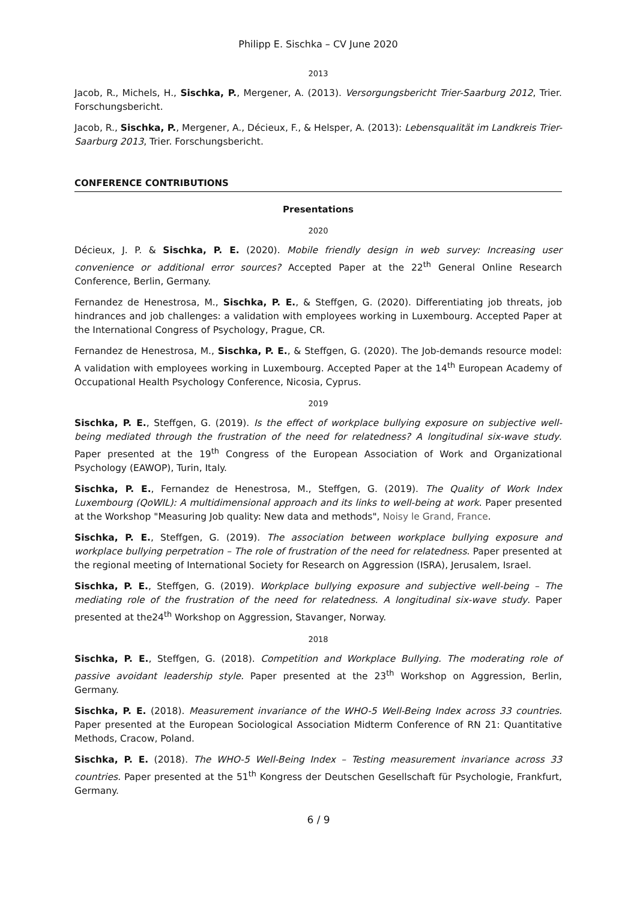Philipp E. Sischka – CV June 2020
2013
Jacob, R., Michels, H., Sischka, P., Mergener, A. (2013). Versorgungsbericht Trier-Saarburg 2012, Trier. Forschungsbericht.
Jacob, R., Sischka, P., Mergener, A., Décieux, F., & Helsper, A. (2013): Lebensqualität im Landkreis Trier-Saarburg 2013, Trier. Forschungsbericht.
CONFERENCE CONTRIBUTIONS
Presentations
2020
Décieux, J. P. & Sischka, P. E. (2020). Mobile friendly design in web survey: Increasing user convenience or additional error sources? Accepted Paper at the 22<sup>th</sup> General Online Research Conference, Berlin, Germany.
Fernandez de Henestrosa, M., Sischka, P. E., & Steffgen, G. (2020). Differentiating job threats, job hindrances and job challenges: a validation with employees working in Luxembourg. Accepted Paper at the International Congress of Psychology, Prague, CR.
Fernandez de Henestrosa, M., Sischka, P. E., & Steffgen, G. (2020). The Job-demands resource model: A validation with employees working in Luxembourg. Accepted Paper at the 14<sup>th</sup> European Academy of Occupational Health Psychology Conference, Nicosia, Cyprus.
2019
Sischka, P. E., Steffgen, G. (2019). Is the effect of workplace bullying exposure on subjective well-being mediated through the frustration of the need for relatedness? A longitudinal six-wave study. Paper presented at the 19<sup>th</sup> Congress of the European Association of Work and Organizational Psychology (EAWOP), Turin, Italy.
Sischka, P. E., Fernandez de Henestrosa, M., Steffgen, G. (2019). The Quality of Work Index Luxembourg (QoWIL): A multidimensional approach and its links to well-being at work. Paper presented at the Workshop "Measuring Job quality: New data and methods", Noisy le Grand, France.
Sischka, P. E., Steffgen, G. (2019). The association between workplace bullying exposure and workplace bullying perpetration – The role of frustration of the need for relatedness. Paper presented at the regional meeting of International Society for Research on Aggression (ISRA), Jerusalem, Israel.
Sischka, P. E., Steffgen, G. (2019). Workplace bullying exposure and subjective well-being – The mediating role of the frustration of the need for relatedness. A longitudinal six-wave study. Paper presented at the24<sup>th</sup> Workshop on Aggression, Stavanger, Norway.
2018
Sischka, P. E., Steffgen, G. (2018). Competition and Workplace Bullying. The moderating role of passive avoidant leadership style. Paper presented at the 23<sup>th</sup> Workshop on Aggression, Berlin, Germany.
Sischka, P. E. (2018). Measurement invariance of the WHO-5 Well-Being Index across 33 countries. Paper presented at the European Sociological Association Midterm Conference of RN 21: Quantitative Methods, Cracow, Poland.
Sischka, P. E. (2018). The WHO-5 Well-Being Index – Testing measurement invariance across 33 countries. Paper presented at the 51<sup>th</sup> Kongress der Deutschen Gesellschaft für Psychologie, Frankfurt, Germany.
6 / 9